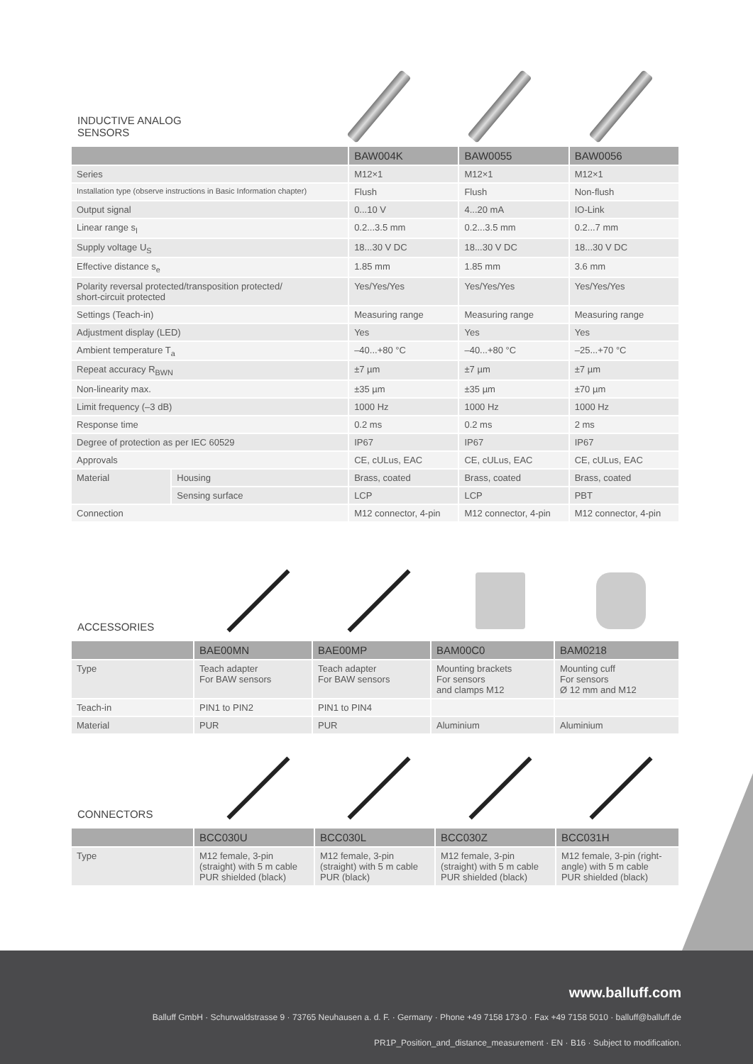INDUCTIVE ANALOG
SENSORS
| | | BAW004K | BAW0055 | BAW0056 |
| --- | --- | --- | --- | --- |
| Series | | M12×1 | M12×1 | M12×1 |
| Installation type (observe instructions in Basic Information chapter) | | Flush | Flush | Non-flush |
| Output signal | | 0...10 V | 4...20 mA | IO-Link |
| Linear range s<sub>l</sub> | | 0.2...3.5 mm | 0.2...3.5 mm | 0.2...7 mm |
| Supply voltage U<sub>S</sub> | | 18...30 V DC | 18...30 V DC | 18...30 V DC |
| Effective distance s<sub>e</sub> | | 1.85 mm | 1.85 mm | 3.6 mm |
| Polarity reversal protected/transposition protected/ short-circuit protected | | Yes/Yes/Yes | Yes/Yes/Yes | Yes/Yes/Yes |
| Settings (Teach-in) | | Measuring range | Measuring range | Measuring range |
| Adjustment display (LED) | | Yes | Yes | Yes |
| Ambient temperature T<sub>a</sub> | | –40...+80 °C | –40...+80 °C | –25...+70 °C |
| Repeat accuracy R<sub>BWN</sub> | | ±7 µm | ±7 µm | ±7 µm |
| Non-linearity max. | | ±35 µm | ±35 µm | ±70 µm |
| Limit frequency (–3 dB) | | 1000 Hz | 1000 Hz | 1000 Hz |
| Response time | | 0.2 ms | 0.2 ms | 2 ms |
| Degree of protection as per IEC 60529 | | IP67 | IP67 | IP67 |
| Approvals | | CE, cULus, EAC | CE, cULus, EAC | CE, cULus, EAC |
| Material | Housing | Brass, coated | Brass, coated | Brass, coated |
| | Sensing surface | LCP | LCP | PBT |
| Connection | | M12 connector, 4-pin | M12 connector, 4-pin | M12 connector, 4-pin |
ACCESSORIES
| | BAE00MN | BAE00MP | BAM00C0 | BAM0218 |
| --- | --- | --- | --- | --- |
| Type | Teach adapter For BAW sensors | Teach adapter For BAW sensors | Mounting brackets For sensors and clamps M12 | Mounting cuff For sensors Ø 12 mm and M12 |
| Teach-in | PIN1 to PIN2 | PIN1 to PIN4 | | |
| Material | PUR | PUR | Aluminium | Aluminium |
CONNECTORS
| | BCC030U | BCC030L | BCC030Z | BCC031H |
| --- | --- | --- | --- | --- |
| Type | M12 female, 3-pin (straight) with 5 m cable PUR shielded (black) | M12 female, 3-pin (straight) with 5 m cable PUR (black) | M12 female, 3-pin (straight) with 5 m cable PUR shielded (black) | M12 female, 3-pin (right- angle) with 5 m cable PUR shielded (black) |
www.balluff.com
Balluff GmbH · Schurwaldstrasse 9 · 73765 Neuhausen a. d. F. · Germany · Phone +49 7158 173-0 · Fax +49 7158 5010 · balluff@balluff.de
PR1P_Position_and_distance_measurement · EN · B16 · Subject to modification.